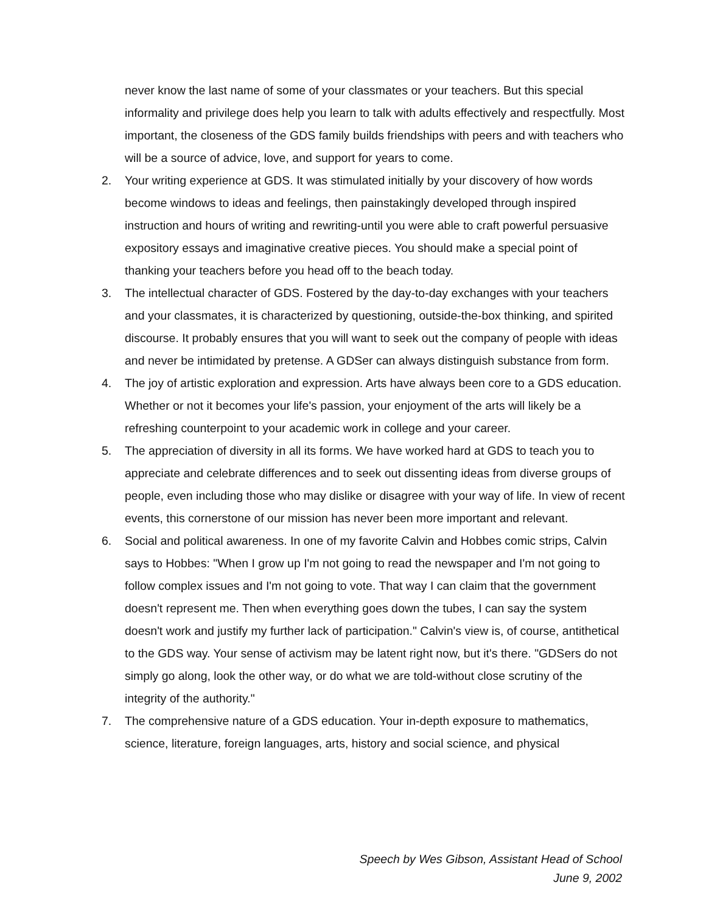never know the last name of some of your classmates or your teachers. But this special informality and privilege does help you learn to talk with adults effectively and respectfully. Most important, the closeness of the GDS family builds friendships with peers and with teachers who will be a source of advice, love, and support for years to come.
2. Your writing experience at GDS. It was stimulated initially by your discovery of how words become windows to ideas and feelings, then painstakingly developed through inspired instruction and hours of writing and rewriting-until you were able to craft powerful persuasive expository essays and imaginative creative pieces. You should make a special point of thanking your teachers before you head off to the beach today.
3. The intellectual character of GDS. Fostered by the day-to-day exchanges with your teachers and your classmates, it is characterized by questioning, outside-the-box thinking, and spirited discourse. It probably ensures that you will want to seek out the company of people with ideas and never be intimidated by pretense. A GDSer can always distinguish substance from form.
4. The joy of artistic exploration and expression. Arts have always been core to a GDS education. Whether or not it becomes your life's passion, your enjoyment of the arts will likely be a refreshing counterpoint to your academic work in college and your career.
5. The appreciation of diversity in all its forms. We have worked hard at GDS to teach you to appreciate and celebrate differences and to seek out dissenting ideas from diverse groups of people, even including those who may dislike or disagree with your way of life. In view of recent events, this cornerstone of our mission has never been more important and relevant.
6. Social and political awareness. In one of my favorite Calvin and Hobbes comic strips, Calvin says to Hobbes: "When I grow up I'm not going to read the newspaper and I'm not going to follow complex issues and I'm not going to vote. That way I can claim that the government doesn't represent me. Then when everything goes down the tubes, I can say the system doesn't work and justify my further lack of participation." Calvin's view is, of course, antithetical to the GDS way. Your sense of activism may be latent right now, but it's there. "GDSers do not simply go along, look the other way, or do what we are told-without close scrutiny of the integrity of the authority."
7. The comprehensive nature of a GDS education. Your in-depth exposure to mathematics, science, literature, foreign languages, arts, history and social science, and physical
Speech by Wes Gibson, Assistant Head of School
June 9, 2002